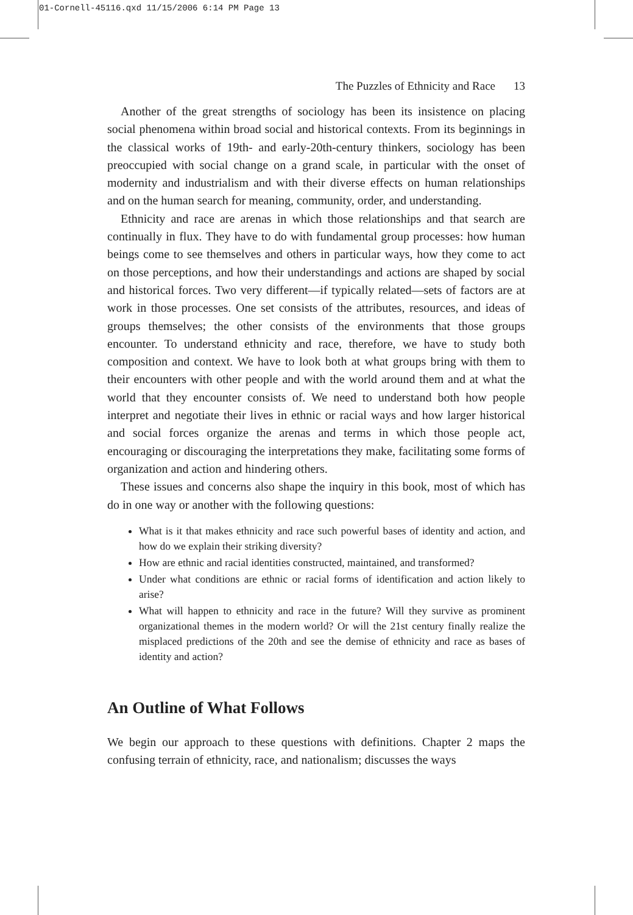01-Cornell-45116.qxd 11/15/2006 6:14 PM Page 13
The Puzzles of Ethnicity and Race 13
Another of the great strengths of sociology has been its insistence on placing social phenomena within broad social and historical contexts. From its beginnings in the classical works of 19th- and early-20th-century thinkers, sociology has been preoccupied with social change on a grand scale, in particular with the onset of modernity and industrialism and with their diverse effects on human relationships and on the human search for meaning, community, order, and understanding.
Ethnicity and race are arenas in which those relationships and that search are continually in flux. They have to do with fundamental group processes: how human beings come to see themselves and others in particular ways, how they come to act on those perceptions, and how their understandings and actions are shaped by social and historical forces. Two very different—if typically related—sets of factors are at work in those processes. One set consists of the attributes, resources, and ideas of groups themselves; the other consists of the environments that those groups encounter. To understand ethnicity and race, therefore, we have to study both composition and context. We have to look both at what groups bring with them to their encounters with other people and with the world around them and at what the world that they encounter consists of. We need to understand both how people interpret and negotiate their lives in ethnic or racial ways and how larger historical and social forces organize the arenas and terms in which those people act, encouraging or discouraging the interpretations they make, facilitating some forms of organization and action and hindering others.
These issues and concerns also shape the inquiry in this book, most of which has do in one way or another with the following questions:
What is it that makes ethnicity and race such powerful bases of identity and action, and how do we explain their striking diversity?
How are ethnic and racial identities constructed, maintained, and transformed?
Under what conditions are ethnic or racial forms of identification and action likely to arise?
What will happen to ethnicity and race in the future? Will they survive as prominent organizational themes in the modern world? Or will the 21st century finally realize the misplaced predictions of the 20th and see the demise of ethnicity and race as bases of identity and action?
An Outline of What Follows
We begin our approach to these questions with definitions. Chapter 2 maps the confusing terrain of ethnicity, race, and nationalism; discusses the ways